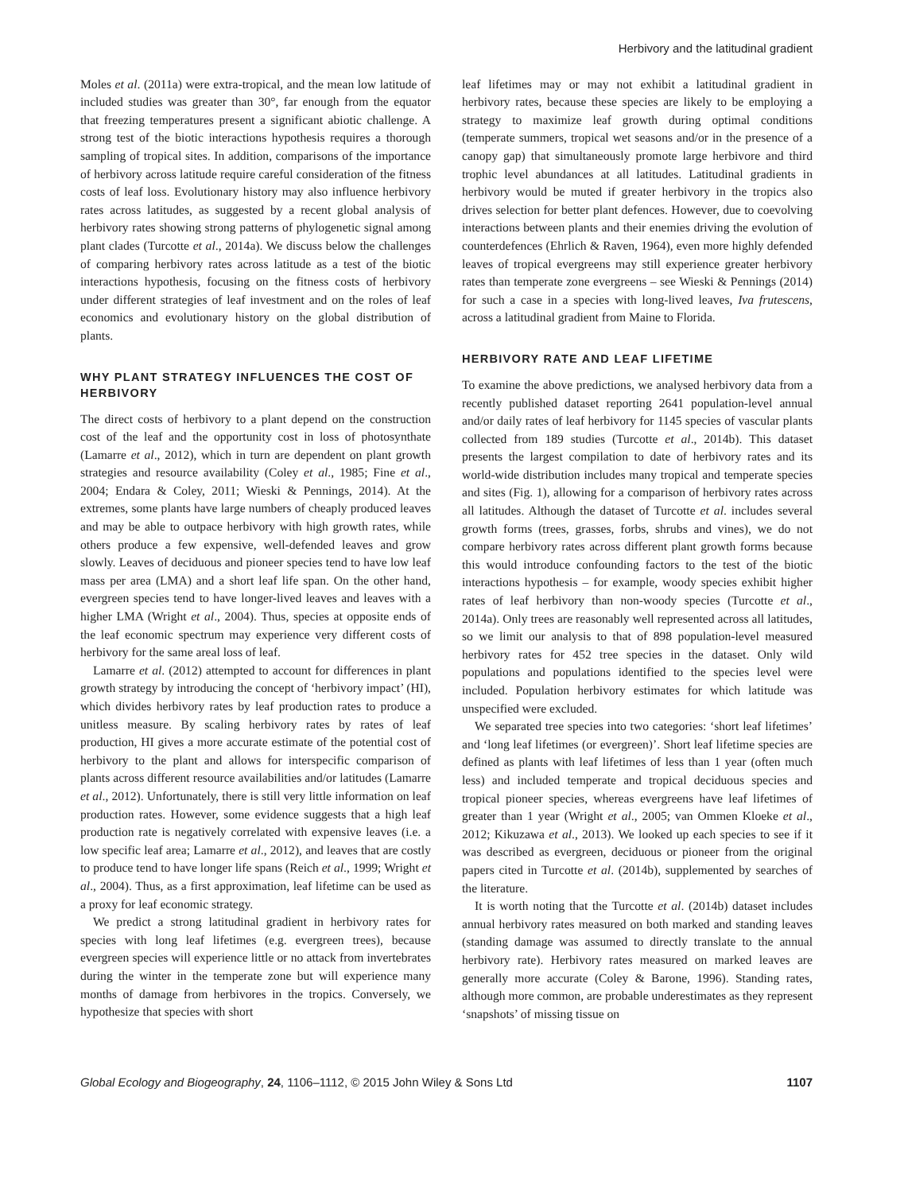Herbivory and the latitudinal gradient
Moles et al. (2011a) were extra-tropical, and the mean low latitude of included studies was greater than 30°, far enough from the equator that freezing temperatures present a significant abiotic challenge. A strong test of the biotic interactions hypothesis requires a thorough sampling of tropical sites. In addition, comparisons of the importance of herbivory across latitude require careful consideration of the fitness costs of leaf loss. Evolutionary history may also influence herbivory rates across latitudes, as suggested by a recent global analysis of herbivory rates showing strong patterns of phylogenetic signal among plant clades (Turcotte et al., 2014a). We discuss below the challenges of comparing herbivory rates across latitude as a test of the biotic interactions hypothesis, focusing on the fitness costs of herbivory under different strategies of leaf investment and on the roles of leaf economics and evolutionary history on the global distribution of plants.
WHY PLANT STRATEGY INFLUENCES THE COST OF HERBIVORY
The direct costs of herbivory to a plant depend on the construction cost of the leaf and the opportunity cost in loss of photosynthate (Lamarre et al., 2012), which in turn are dependent on plant growth strategies and resource availability (Coley et al., 1985; Fine et al., 2004; Endara & Coley, 2011; Wieski & Pennings, 2014). At the extremes, some plants have large numbers of cheaply produced leaves and may be able to outpace herbivory with high growth rates, while others produce a few expensive, well-defended leaves and grow slowly. Leaves of deciduous and pioneer species tend to have low leaf mass per area (LMA) and a short leaf life span. On the other hand, evergreen species tend to have longer-lived leaves and leaves with a higher LMA (Wright et al., 2004). Thus, species at opposite ends of the leaf economic spectrum may experience very different costs of herbivory for the same areal loss of leaf.
Lamarre et al. (2012) attempted to account for differences in plant growth strategy by introducing the concept of ‘herbivory impact’ (HI), which divides herbivory rates by leaf production rates to produce a unitless measure. By scaling herbivory rates by rates of leaf production, HI gives a more accurate estimate of the potential cost of herbivory to the plant and allows for interspecific comparison of plants across different resource availabilities and/or latitudes (Lamarre et al., 2012). Unfortunately, there is still very little information on leaf production rates. However, some evidence suggests that a high leaf production rate is negatively correlated with expensive leaves (i.e. a low specific leaf area; Lamarre et al., 2012), and leaves that are costly to produce tend to have longer life spans (Reich et al., 1999; Wright et al., 2004). Thus, as a first approximation, leaf lifetime can be used as a proxy for leaf economic strategy.
We predict a strong latitudinal gradient in herbivory rates for species with long leaf lifetimes (e.g. evergreen trees), because evergreen species will experience little or no attack from invertebrates during the winter in the temperate zone but will experience many months of damage from herbivores in the tropics. Conversely, we hypothesize that species with short
leaf lifetimes may or may not exhibit a latitudinal gradient in herbivory rates, because these species are likely to be employing a strategy to maximize leaf growth during optimal conditions (temperate summers, tropical wet seasons and/or in the presence of a canopy gap) that simultaneously promote large herbivore and third trophic level abundances at all latitudes. Latitudinal gradients in herbivory would be muted if greater herbivory in the tropics also drives selection for better plant defences. However, due to coevolving interactions between plants and their enemies driving the evolution of counterdefences (Ehrlich & Raven, 1964), even more highly defended leaves of tropical evergreens may still experience greater herbivory rates than temperate zone evergreens – see Wieski & Pennings (2014) for such a case in a species with long-lived leaves, Iva frutescens, across a latitudinal gradient from Maine to Florida.
HERBIVORY RATE AND LEAF LIFETIME
To examine the above predictions, we analysed herbivory data from a recently published dataset reporting 2641 population-level annual and/or daily rates of leaf herbivory for 1145 species of vascular plants collected from 189 studies (Turcotte et al., 2014b). This dataset presents the largest compilation to date of herbivory rates and its world-wide distribution includes many tropical and temperate species and sites (Fig. 1), allowing for a comparison of herbivory rates across all latitudes. Although the dataset of Turcotte et al. includes several growth forms (trees, grasses, forbs, shrubs and vines), we do not compare herbivory rates across different plant growth forms because this would introduce confounding factors to the test of the biotic interactions hypothesis – for example, woody species exhibit higher rates of leaf herbivory than non-woody species (Turcotte et al., 2014a). Only trees are reasonably well represented across all latitudes, so we limit our analysis to that of 898 population-level measured herbivory rates for 452 tree species in the dataset. Only wild populations and populations identified to the species level were included. Population herbivory estimates for which latitude was unspecified were excluded.
We separated tree species into two categories: ‘short leaf lifetimes’ and ‘long leaf lifetimes (or evergreen)’. Short leaf lifetime species are defined as plants with leaf lifetimes of less than 1 year (often much less) and included temperate and tropical deciduous species and tropical pioneer species, whereas evergreens have leaf lifetimes of greater than 1 year (Wright et al., 2005; van Ommen Kloeke et al., 2012; Kikuzawa et al., 2013). We looked up each species to see if it was described as evergreen, deciduous or pioneer from the original papers cited in Turcotte et al. (2014b), supplemented by searches of the literature.
It is worth noting that the Turcotte et al. (2014b) dataset includes annual herbivory rates measured on both marked and standing leaves (standing damage was assumed to directly translate to the annual herbivory rate). Herbivory rates measured on marked leaves are generally more accurate (Coley & Barone, 1996). Standing rates, although more common, are probable underestimates as they represent ‘snapshots’ of missing tissue on
Global Ecology and Biogeography, 24, 1106–1112, © 2015 John Wiley & Sons Ltd 1107